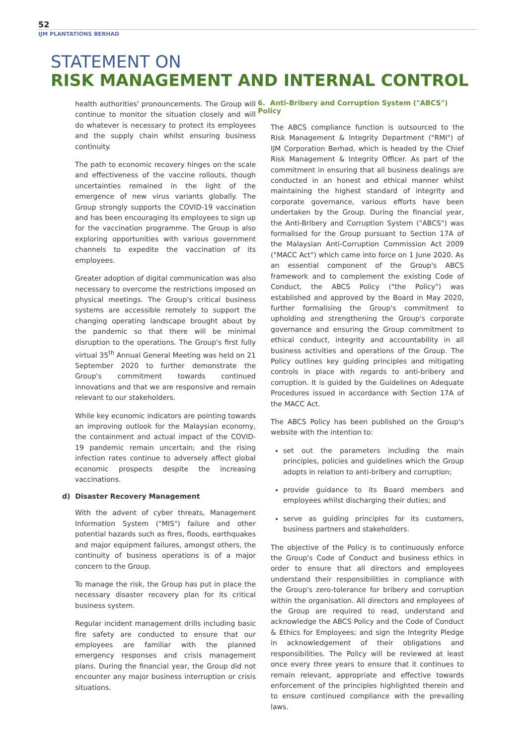52
IJM PLANTATIONS BERHAD
STATEMENT ON
RISK MANAGEMENT AND INTERNAL CONTROL
health authorities' pronouncements. The Group will continue to monitor the situation closely and will do whatever is necessary to protect its employees and the supply chain whilst ensuring business continuity.
The path to economic recovery hinges on the scale and effectiveness of the vaccine rollouts, though uncertainties remained in the light of the emergence of new virus variants globally. The Group strongly supports the COVID-19 vaccination and has been encouraging its employees to sign up for the vaccination programme. The Group is also exploring opportunities with various government channels to expedite the vaccination of its employees.
Greater adoption of digital communication was also necessary to overcome the restrictions imposed on physical meetings. The Group's critical business systems are accessible remotely to support the changing operating landscape brought about by the pandemic so that there will be minimal disruption to the operations. The Group's first fully virtual 35<sup>th</sup> Annual General Meeting was held on 21 September 2020 to further demonstrate the Group's commitment towards continued innovations and that we are responsive and remain relevant to our stakeholders.
While key economic indicators are pointing towards an improving outlook for the Malaysian economy, the containment and actual impact of the COVID-19 pandemic remain uncertain; and the rising infection rates continue to adversely affect global economic prospects despite the increasing vaccinations.
d) Disaster Recovery Management
With the advent of cyber threats, Management Information System ("MIS") failure and other potential hazards such as fires, floods, earthquakes and major equipment failures, amongst others, the continuity of business operations is of a major concern to the Group.
To manage the risk, the Group has put in place the necessary disaster recovery plan for its critical business system.
Regular incident management drills including basic fire safety are conducted to ensure that our employees are familiar with the planned emergency responses and crisis management plans. During the financial year, the Group did not encounter any major business interruption or crisis situations.
6. Anti-Bribery and Corruption System ("ABCS") Policy
The ABCS compliance function is outsourced to the Risk Management & Integrity Department ("RMI") of IJM Corporation Berhad, which is headed by the Chief Risk Management & Integrity Officer. As part of the commitment in ensuring that all business dealings are conducted in an honest and ethical manner whilst maintaining the highest standard of integrity and corporate governance, various efforts have been undertaken by the Group. During the financial year, the Anti-Bribery and Corruption System ("ABCS") was formalised for the Group pursuant to Section 17A of the Malaysian Anti-Corruption Commission Act 2009 ("MACC Act") which came into force on 1 June 2020. As an essential component of the Group's ABCS framework and to complement the existing Code of Conduct, the ABCS Policy ("the Policy") was established and approved by the Board in May 2020, further formalising the Group's commitment to upholding and strengthening the Group's corporate governance and ensuring the Group commitment to ethical conduct, integrity and accountability in all business activities and operations of the Group. The Policy outlines key guiding principles and mitigating controls in place with regards to anti-bribery and corruption. It is guided by the Guidelines on Adequate Procedures issued in accordance with Section 17A of the MACC Act.
The ABCS Policy has been published on the Group's website with the intention to:
set out the parameters including the main principles, policies and guidelines which the Group adopts in relation to anti-bribery and corruption;
provide guidance to its Board members and employees whilst discharging their duties; and
serve as guiding principles for its customers, business partners and stakeholders.
The objective of the Policy is to continuously enforce the Group's Code of Conduct and business ethics in order to ensure that all directors and employees understand their responsibilities in compliance with the Group's zero-tolerance for bribery and corruption within the organisation. All directors and employees of the Group are required to read, understand and acknowledge the ABCS Policy and the Code of Conduct & Ethics for Employees; and sign the Integrity Pledge in acknowledgement of their obligations and responsibilities. The Policy will be reviewed at least once every three years to ensure that it continues to remain relevant, appropriate and effective towards enforcement of the principles highlighted therein and to ensure continued compliance with the prevailing laws.